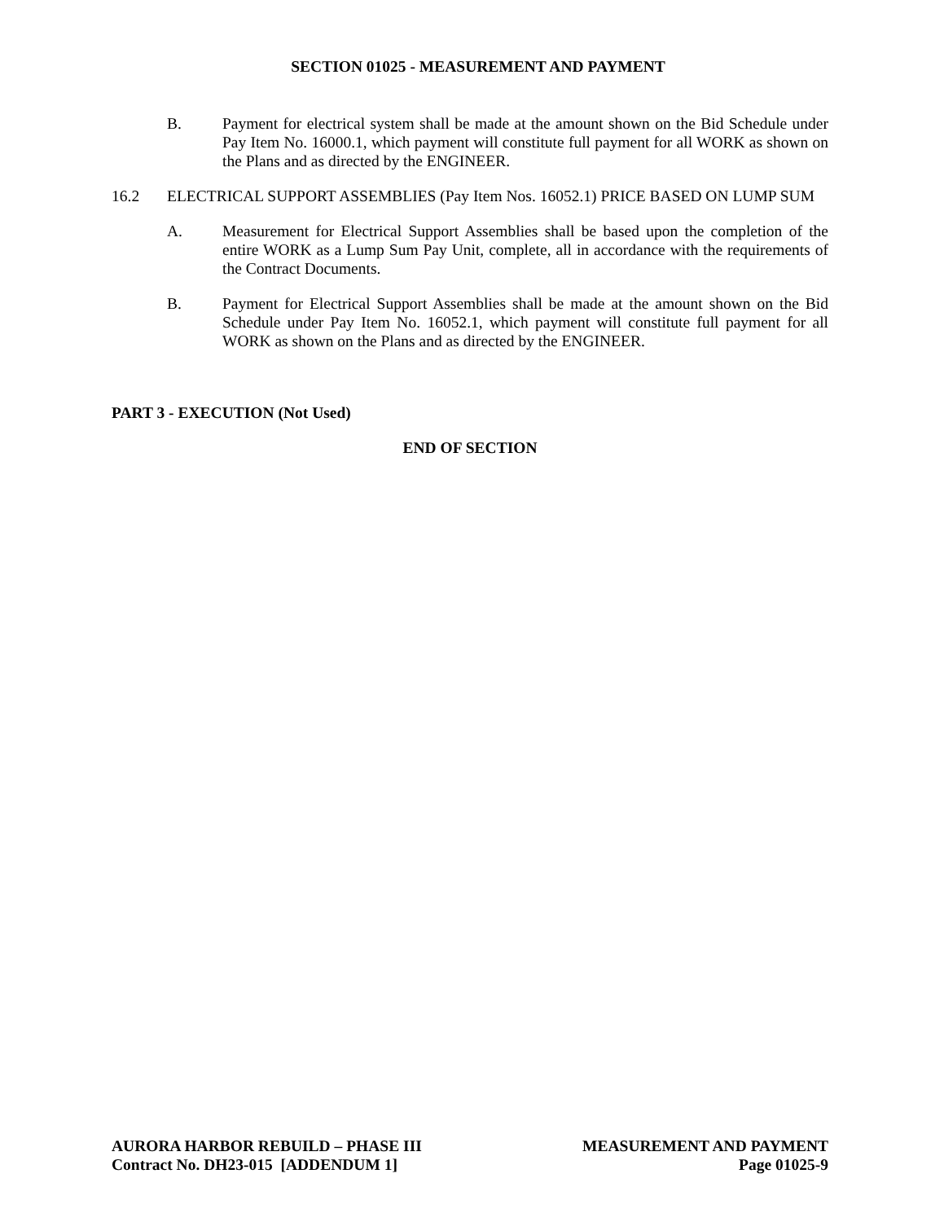SECTION 01025 - MEASUREMENT AND PAYMENT
B. Payment for electrical system shall be made at the amount shown on the Bid Schedule under Pay Item No. 16000.1, which payment will constitute full payment for all WORK as shown on the Plans and as directed by the ENGINEER.
16.2 ELECTRICAL SUPPORT ASSEMBLIES (Pay Item Nos. 16052.1) PRICE BASED ON LUMP SUM
A. Measurement for Electrical Support Assemblies shall be based upon the completion of the entire WORK as a Lump Sum Pay Unit, complete, all in accordance with the requirements of the Contract Documents.
B. Payment for Electrical Support Assemblies shall be made at the amount shown on the Bid Schedule under Pay Item No. 16052.1, which payment will constitute full payment for all WORK as shown on the Plans and as directed by the ENGINEER.
PART 3 - EXECUTION (Not Used)
END OF SECTION
AURORA HARBOR REBUILD – PHASE III
Contract No. DH23-015 [ADDENDUM 1]
MEASUREMENT AND PAYMENT
Page 01025-9